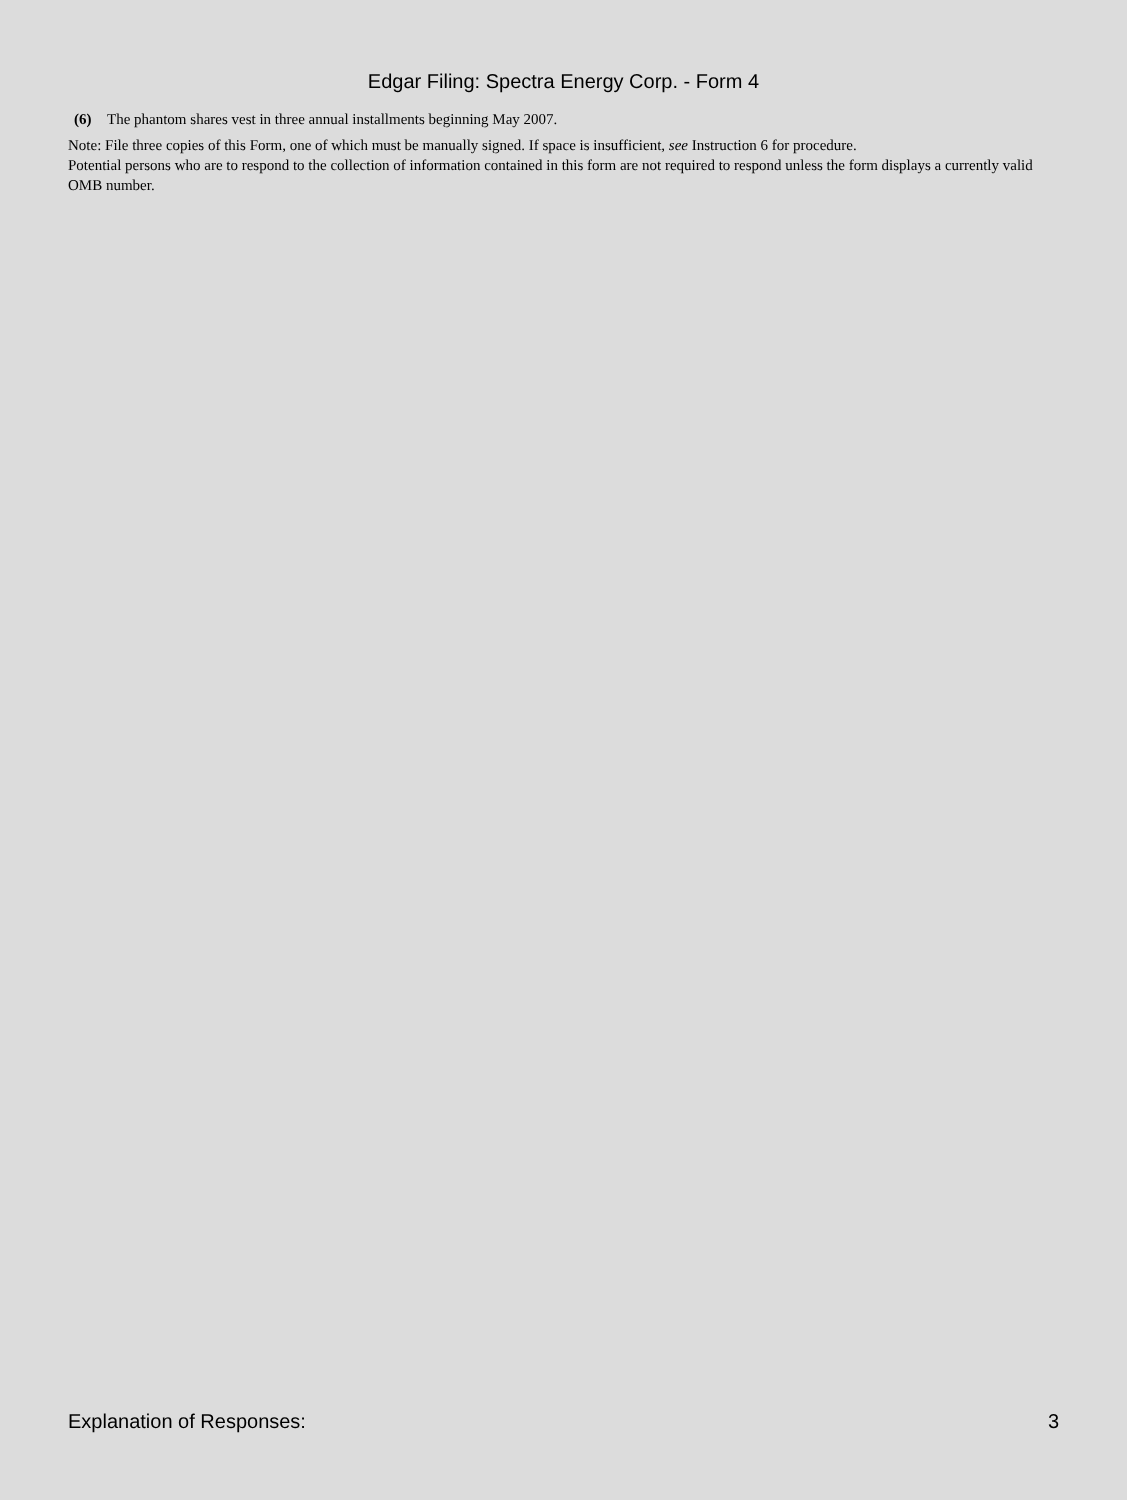Edgar Filing: Spectra Energy Corp. - Form 4
(6) The phantom shares vest in three annual installments beginning May 2007.
Note: File three copies of this Form, one of which must be manually signed. If space is insufficient, see Instruction 6 for procedure.
Potential persons who are to respond to the collection of information contained in this form are not required to respond unless the form displays a currently valid OMB number.
Explanation of Responses: 3